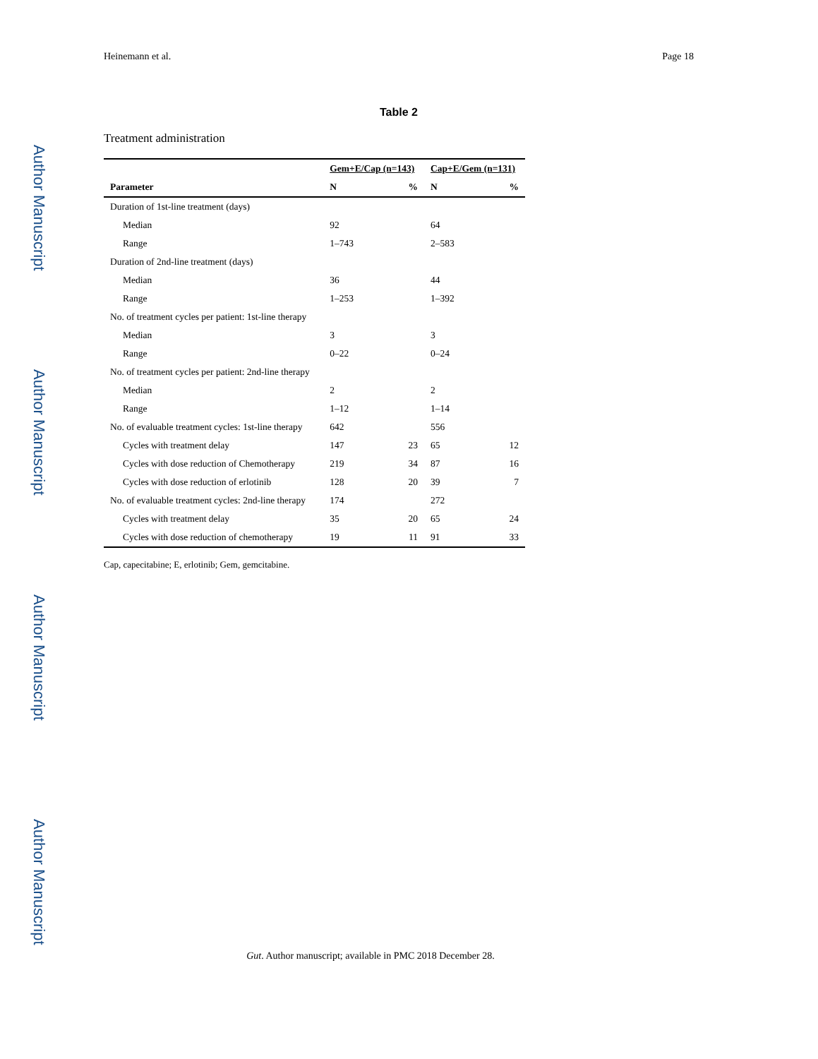Author Manuscript
Author Manuscript
Author Manuscript
Author Manuscript
Heinemann et al. Page 18
Table 2
Treatment administration
| | Gem+E/Cap (n=143) | | Cap+E/Gem (n=131) | |
| --- | --- | --- | --- | --- |
| Parameter | N | % | N | % |
| Duration of 1st-line treatment (days) | | | | |
| Median | 92 | | 64 | |
| Range | 1–743 | | 2–583 | |
| Duration of 2nd-line treatment (days) | | | | |
| Median | 36 | | 44 | |
| Range | 1–253 | | 1–392 | |
| No. of treatment cycles per patient: 1st-line therapy | | | | |
| Median | 3 | | 3 | |
| Range | 0–22 | | 0–24 | |
| No. of treatment cycles per patient: 2nd-line therapy | | | | |
| Median | 2 | | 2 | |
| Range | 1–12 | | 1–14 | |
| No. of evaluable treatment cycles: 1st-line therapy | 642 | | 556 | |
| Cycles with treatment delay | 147 | 23 | 65 | 12 |
| Cycles with dose reduction of Chemotherapy | 219 | 34 | 87 | 16 |
| Cycles with dose reduction of erlotinib | 128 | 20 | 39 | 7 |
| No. of evaluable treatment cycles: 2nd-line therapy | 174 | | 272 | |
| Cycles with treatment delay | 35 | 20 | 65 | 24 |
| Cycles with dose reduction of chemotherapy | 19 | 11 | 91 | 33 |
Cap, capecitabine; E, erlotinib; Gem, gemcitabine.
Gut. Author manuscript; available in PMC 2018 December 28.